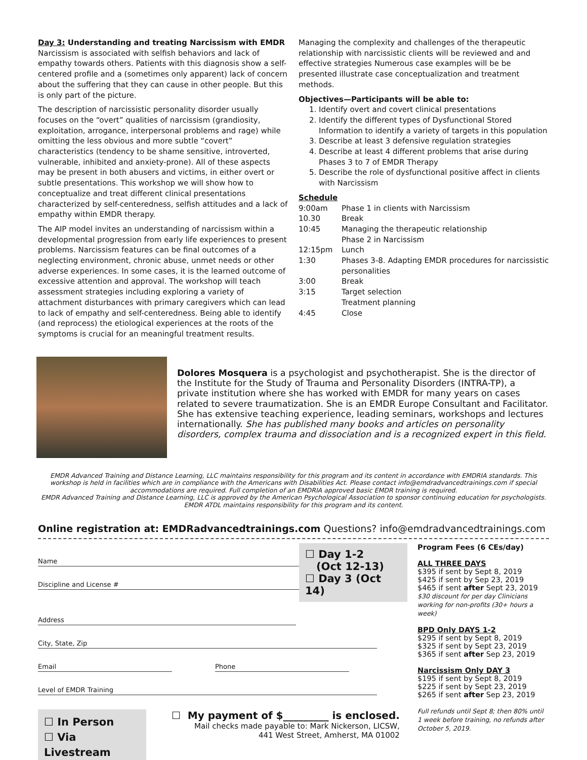Day 3: Understanding and treating Narcissism with EMDR
Narcissism is associated with selfish behaviors and lack of empathy towards others. Patients with this diagnosis show a self-centered profile and a (sometimes only apparent) lack of concern about the suffering that they can cause in other people. But this is only part of the picture.
The description of narcissistic personality disorder usually focuses on the “overt” qualities of narcissism (grandiosity, exploitation, arrogance, interpersonal problems and rage) while omitting the less obvious and more subtle “covert” characteristics (tendency to be shame sensitive, introverted, vulnerable, inhibited and anxiety-prone). All of these aspects may be present in both abusers and victims, in either overt or subtle presentations. This workshop we will show how to conceptualize and treat different clinical presentations characterized by self-centeredness, selfish attitudes and a lack of empathy within EMDR therapy.
The AIP model invites an understanding of narcissism within a developmental progression from early life experiences to present problems. Narcissism features can be final outcomes of a neglecting environment, chronic abuse, unmet needs or other adverse experiences. In some cases, it is the learned outcome of excessive attention and approval. The workshop will teach assessment strategies including exploring a variety of attachment disturbances with primary caregivers which can lead to lack of empathy and self-centeredness. Being able to identify (and reprocess) the etiological experiences at the roots of the symptoms is crucial for an meaningful treatment results.
Managing the complexity and challenges of the therapeutic relationship with narcissistic clients will be reviewed and and effective strategies Numerous case examples will be be presented illustrate case conceptualization and treatment methods.
Objectives—Participants will be able to:
1. Identify overt and covert clinical presentations
2. Identify the different types of Dysfunctional Stored Information to identify a variety of targets in this population
3. Describe at least 3 defensive regulation strategies
4. Describe at least 4 different problems that arise during Phases 3 to 7 of EMDR Therapy
5. Describe the role of dysfunctional positive affect in clients with Narcissism
Schedule
| 9:00am | Phase 1 in clients with Narcissism |
| 10.30 | Break |
| 10:45 | Managing the therapeutic relationship Phase 2 in Narcissism |
| 12:15pm | Lunch |
| 1:30 | Phases 3-8. Adapting EMDR procedures for narcissistic personalities |
| 3:00 | Break |
| 3:15 | Target selection Treatment planning |
| 4:45 | Close |
Dolores Mosquera is a psychologist and psychotherapist. She is the director of the Institute for the Study of Trauma and Personality Disorders (INTRA-TP), a private institution where she has worked with EMDR for many years on cases related to severe traumatization. She is an EMDR Europe Consultant and Facilitator. She has extensive teaching experience, leading seminars, workshops and lectures internationally. She has published many books and articles on personality disorders, complex trauma and dissociation and is a recognized expert in this field.
EMDR Advanced Training and Distance Learning, LLC maintains responsibility for this program and its content in accordance with EMDRIA standards. This workshop is held in facilities which are in compliance with the Americans with Disabilities Act. Please contact info@emdradvancedtrainings.com if special accommodations are required. Full completion of an EMDRIA approved basic EMDR training is required.
EMDR Advanced Training and Distance Learning, LLC is approved by the American Psychological Association to sponsor continuing education for psychologists. EMDR ATDL maintains responsibility for this program and its content.
Online registration at: EMDRadvancedtrainings.com Questions? info@emdradvancedtrainings.com
Name
Discipline and License #
☐ Day 1-2
(Oct 12-13)
☐ Day 3 (Oct 14)
Address
City, State, Zip
Email Phone
Level of EMDR Training
☐ In Person
☐ Via Livestream
☐ My payment of $_________ is enclosed.
Mail checks made payable to: Mark Nickerson, LICSW,
441 West Street, Amherst, MA 01002
Program Fees (6 CEs/day)
ALL THREE DAYS
$395 if sent by Sept 8, 2019
$425 if sent by Sep 23, 2019
$465 if sent after Sept 23, 2019
$30 discount for per day Clinicians working for non-profits (30+ hours a week)
BPD Only DAYS 1-2
$295 if sent by Sept 8, 2019
$325 if sent by Sept 23, 2019
$365 if sent after Sep 23, 2019
Narcissism Only DAY 3
$195 if sent by Sept 8, 2019
$225 if sent by Sept 23, 2019
$265 if sent after Sep 23, 2019
Full refunds until Sept 8; then 80% until 1 week before training, no refunds after October 5, 2019.